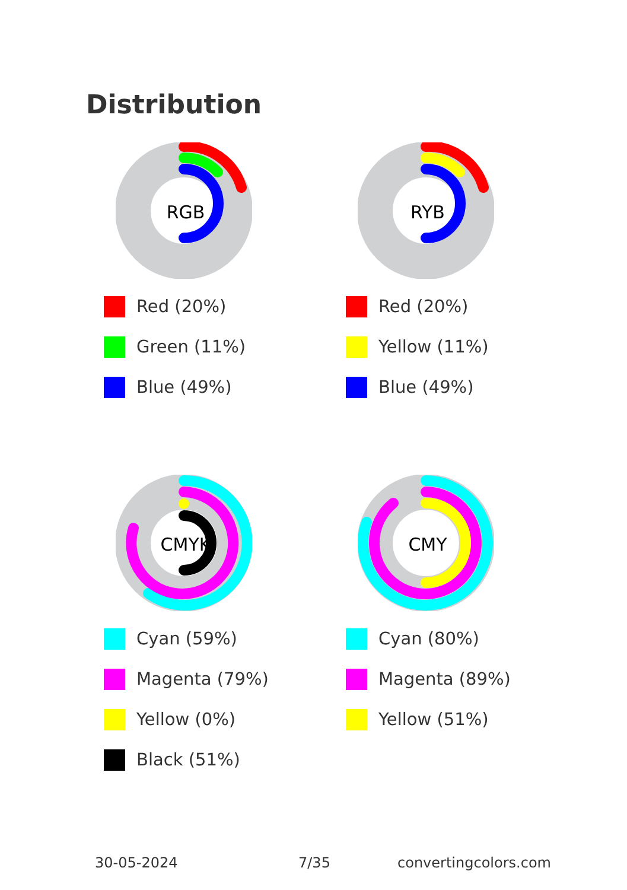Distribution
RGB
Red (20%)
Green (11%)
Blue (49%)
RYB
Red (20%)
Yellow (11%)
Blue (49%)
CMYK
Cyan (59%)
Magenta (79%)
Yellow (0%)
Black (51%)
CMY
Cyan (80%)
Magenta (89%)
Yellow (51%)
30-05-2024 7/35 convertingcolors.com